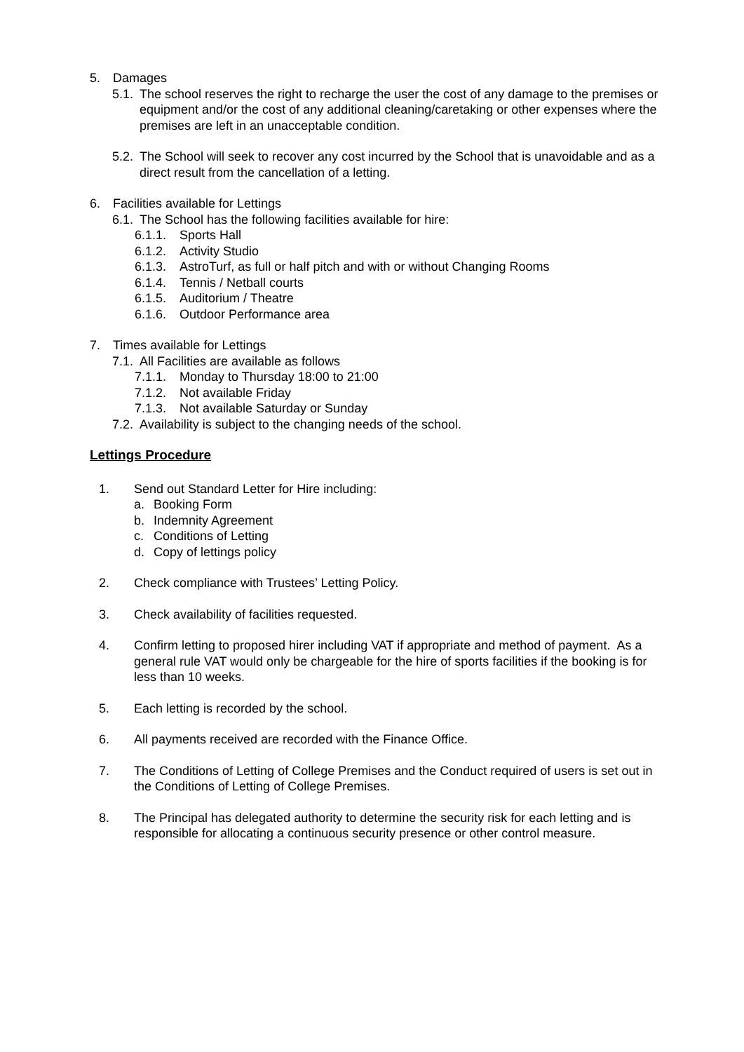5. Damages
5.1. The school reserves the right to recharge the user the cost of any damage to the premises or equipment and/or the cost of any additional cleaning/caretaking or other expenses where the premises are left in an unacceptable condition.
5.2. The School will seek to recover any cost incurred by the School that is unavoidable and as a direct result from the cancellation of a letting.
6. Facilities available for Lettings
6.1. The School has the following facilities available for hire:
6.1.1. Sports Hall
6.1.2. Activity Studio
6.1.3. AstroTurf, as full or half pitch and with or without Changing Rooms
6.1.4. Tennis / Netball courts
6.1.5. Auditorium / Theatre
6.1.6. Outdoor Performance area
7. Times available for Lettings
7.1. All Facilities are available as follows
7.1.1. Monday to Thursday 18:00 to 21:00
7.1.2. Not available Friday
7.1.3. Not available Saturday or Sunday
7.2. Availability is subject to the changing needs of the school.
Lettings Procedure
1. Send out Standard Letter for Hire including:
a. Booking Form
b. Indemnity Agreement
c. Conditions of Letting
d. Copy of lettings policy
2. Check compliance with Trustees’ Letting Policy.
3. Check availability of facilities requested.
4. Confirm letting to proposed hirer including VAT if appropriate and method of payment. As a general rule VAT would only be chargeable for the hire of sports facilities if the booking is for less than 10 weeks.
5. Each letting is recorded by the school.
6. All payments received are recorded with the Finance Office.
7. The Conditions of Letting of College Premises and the Conduct required of users is set out in the Conditions of Letting of College Premises.
8. The Principal has delegated authority to determine the security risk for each letting and is responsible for allocating a continuous security presence or other control measure.